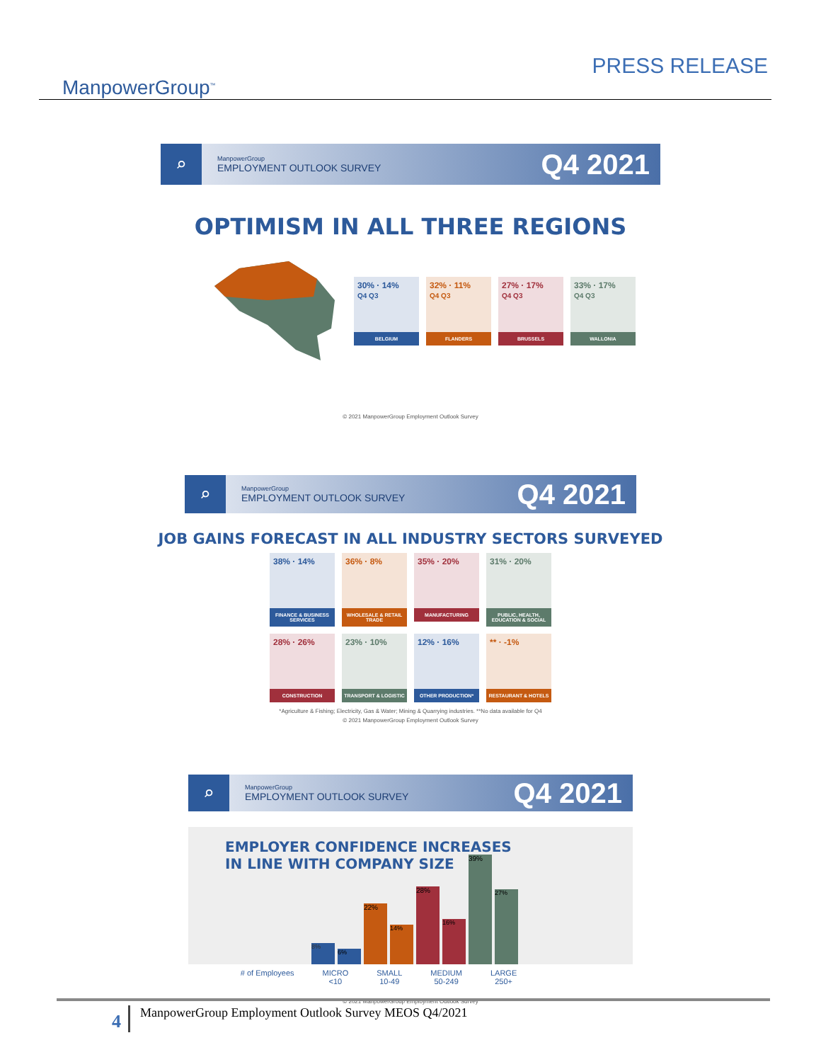ManpowerGroup<sup>™</sup>
PRESS RELEASE
⌕
ManpowerGroup
EMPLOYMENT OUTLOOK SURVEY
Q4 2021
OPTIMISM IN ALL THREE REGIONS
30% · 14%
Q4 Q3
BELGIUM
32% · 11%
Q4 Q3
FLANDERS
27% · 17%
Q4 Q3
BRUSSELS
33% · 17%
Q4 Q3
WALLONIA
© 2021 ManpowerGroup Employment Outlook Survey
⌕
ManpowerGroup
EMPLOYMENT OUTLOOK SURVEY
Q4 2021
JOB GAINS FORECAST IN ALL INDUSTRY SECTORS SURVEYED
38% · 14%
FINANCE & BUSINESS SERVICES
36% · 8%
WHOLESALE & RETAIL TRADE
35% · 20%
MANUFACTURING
31% · 20%
PUBLIC, HEALTH, EDUCATION & SOCIAL
28% · 26%
CONSTRUCTION
23% · 10%
TRANSPORT & LOGISTIC
12% · 16%
OTHER PRODUCTION*
** · -1%
RESTAURANT & HOTELS
*Agriculture & Fishing; Electricity, Gas & Water; Mining & Quarrying industries. **No data available for Q4
© 2021 ManpowerGroup Employment Outlook Survey
⌕
ManpowerGroup
EMPLOYMENT OUTLOOK SURVEY
Q4 2021
EMPLOYER CONFIDENCE INCREASES
IN LINE WITH COMPANY SIZE
8%
6%
22%
14%
28%
16%
39%
27%
# of Employees MICRO
<10 SMALL
10-49 MEDIUM
50-249 LARGE
250+
© 2021 ManpowerGroup Employment Outlook Survey
4 ManpowerGroup Employment Outlook Survey MEOS Q4/2021